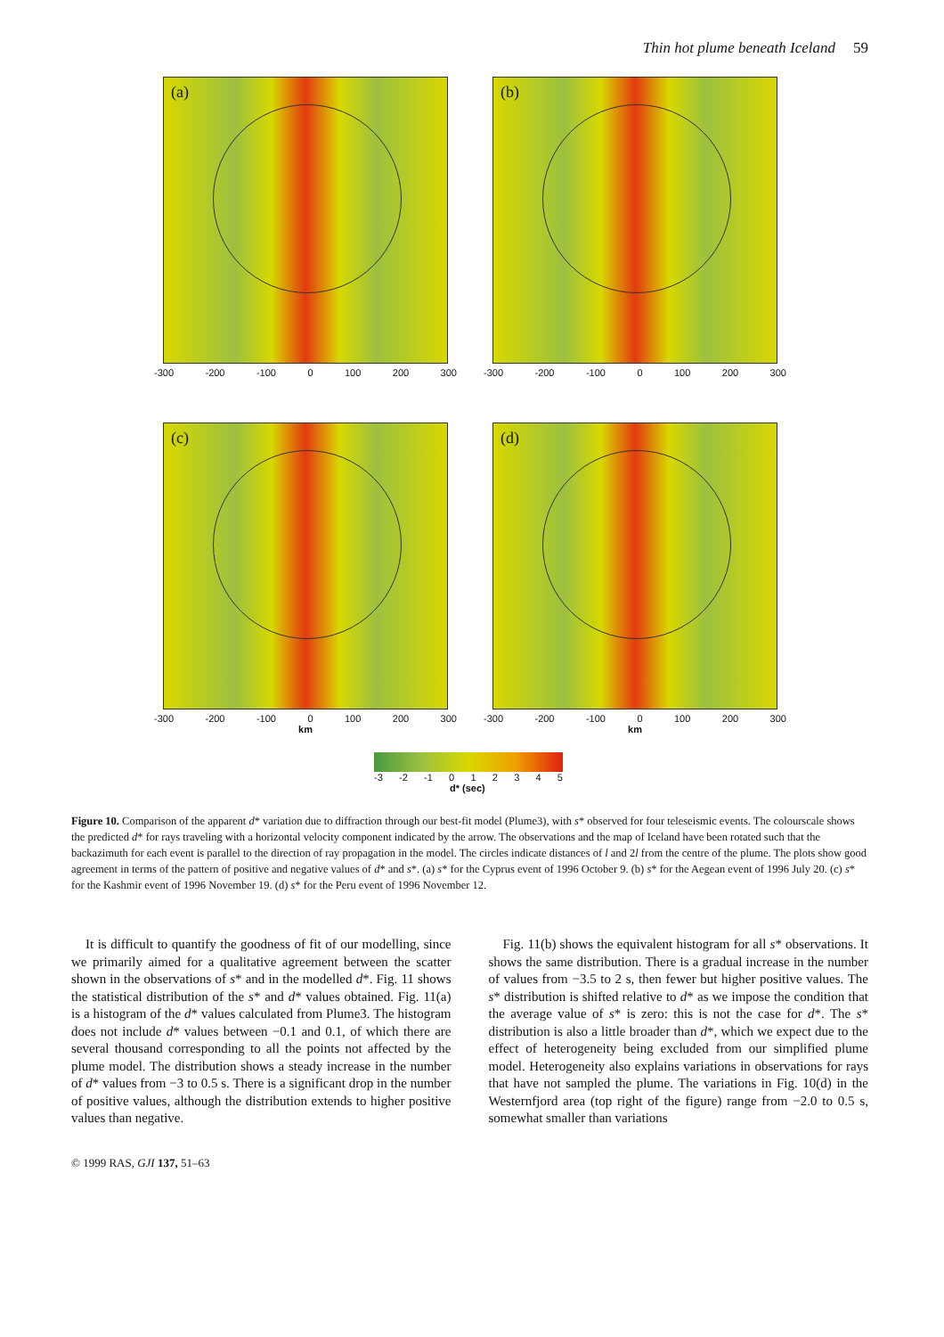Thin hot plume beneath Iceland 59
(a)
-300 -200 -100 0 100 200 300
(b)
-300 -200 -100 0 100 200 300
(c)
-300 -200 -100 0 100 200 300
km
(d)
-300 -200 -100 0 100 200 300
km
-3 -2 -1 012345
d* (sec)
Figure 10. Comparison of the apparent d* variation due to diffraction through our best-fit model (Plume3), with s* observed for four teleseismic events. The colourscale shows the predicted d* for rays traveling with a horizontal velocity component indicated by the arrow. The observations and the map of Iceland have been rotated such that the backazimuth for each event is parallel to the direction of ray propagation in the model. The circles indicate distances of l and 2l from the centre of the plume. The plots show good agreement in terms of the pattern of positive and negative values of d* and s*. (a) s* for the Cyprus event of 1996 October 9. (b) s* for the Aegean event of 1996 July 20. (c) s* for the Kashmir event of 1996 November 19. (d) s* for the Peru event of 1996 November 12.
It is difficult to quantify the goodness of fit of our modelling, since we primarily aimed for a qualitative agreement between the scatter shown in the observations of s* and in the modelled d*. Fig. 11 shows the statistical distribution of the s* and d* values obtained. Fig. 11(a) is a histogram of the d* values calculated from Plume3. The histogram does not include d* values between −0.1 and 0.1, of which there are several thousand corresponding to all the points not affected by the plume model. The distribution shows a steady increase in the number of d* values from −3 to 0.5 s. There is a significant drop in the number of positive values, although the distribution extends to higher positive values than negative.
Fig. 11(b) shows the equivalent histogram for all s* observations. It shows the same distribution. There is a gradual increase in the number of values from −3.5 to 2 s, then fewer but higher positive values. The s* distribution is shifted relative to d* as we impose the condition that the average value of s* is zero: this is not the case for d*. The s* distribution is also a little broader than d*, which we expect due to the effect of heterogeneity being excluded from our simplified plume model. Heterogeneity also explains variations in observations for rays that have not sampled the plume. The variations in Fig. 10(d) in the Westernfjord area (top right of the figure) range from −2.0 to 0.5 s, somewhat smaller than variations
© 1999 RAS, GJI 137, 51–63